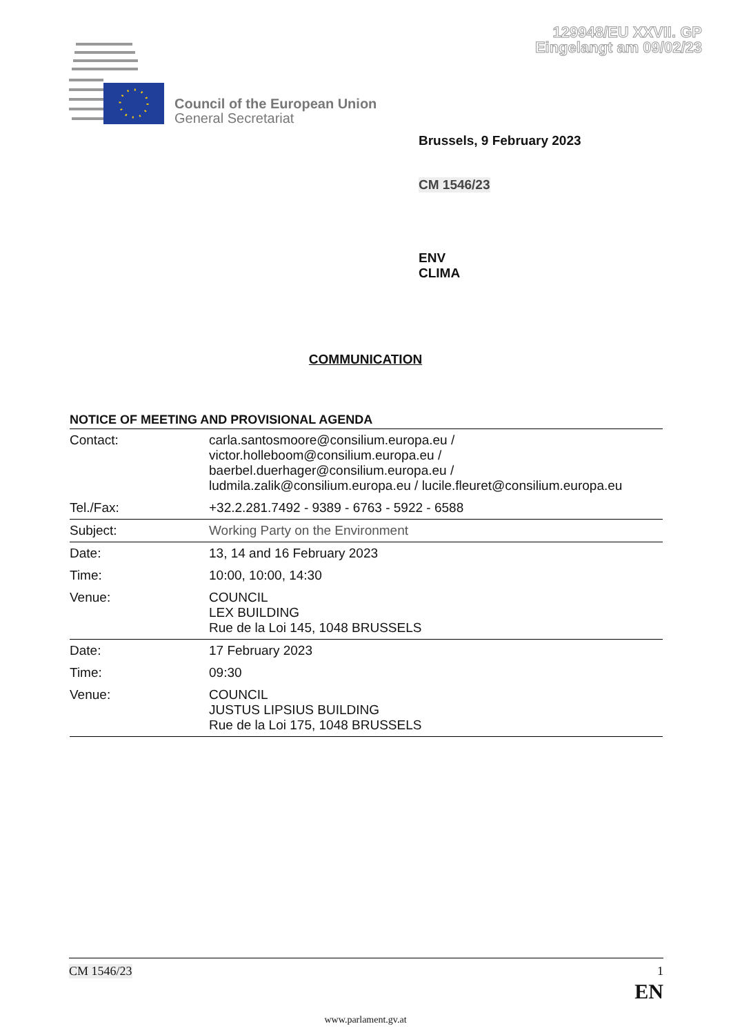129948/EU XXVII. GP
Eingelangt am 09/02/23
Council of the European Union
General Secretariat
Brussels, 9 February 2023
CM 1546/23
ENV
CLIMA
COMMUNICATION
NOTICE OF MEETING AND PROVISIONAL AGENDA
| Contact: | carla.santosmoore@consilium.europa.eu / victor.holleboom@consilium.europa.eu / baerbel.duerhager@consilium.europa.eu / ludmila.zalik@consilium.europa.eu / lucile.fleuret@consilium.europa.eu |
| Tel./Fax: | +32.2.281.7492 - 9389 - 6763 - 5922 - 6588 |
| Subject: | Working Party on the Environment |
| Date: | 13, 14 and 16 February 2023 |
| Time: | 10:00, 10:00, 14:30 |
| Venue: | COUNCIL LEX BUILDING Rue de la Loi 145, 1048 BRUSSELS |
| Date: | 17 February 2023 |
| Time: | 09:30 |
| Venue: | COUNCIL JUSTUS LIPSIUS BUILDING Rue de la Loi 175, 1048 BRUSSELS |
CM 1546/23 1
EN
www.parlament.gv.at